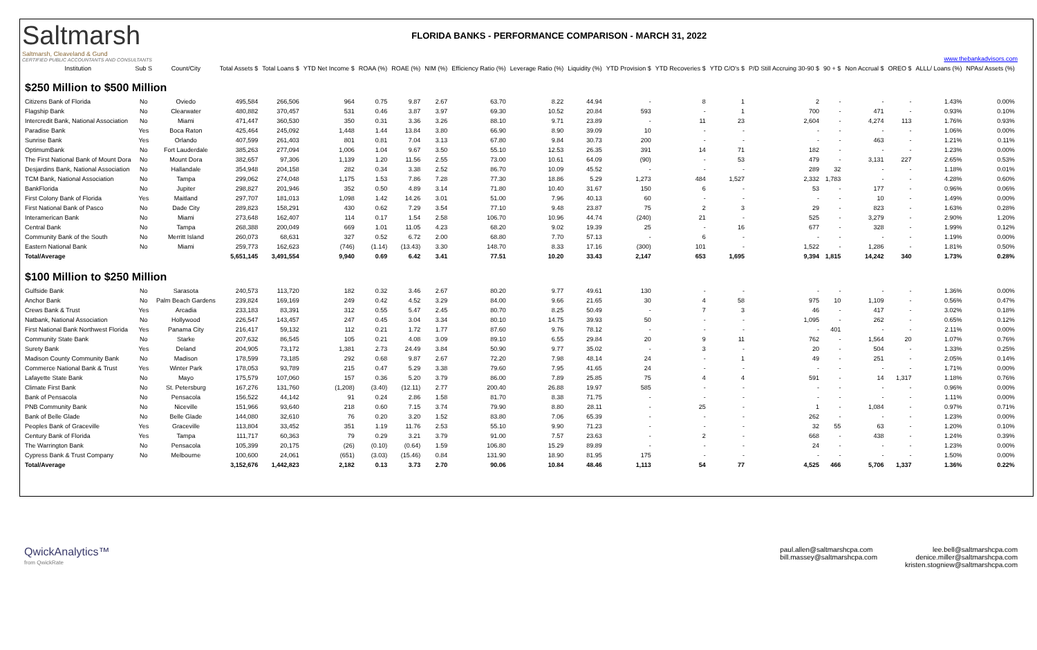Saltmarsh
Saltmarsh, Cleaveland & Gund
CERTIFIED PUBLIC ACCOUNTANTS AND CONSULTANTS
FLORIDA BANKS - PERFORMANCE COMPARISON - MARCH 31, 2022
www.thebankadvisors.com
| Institution | Sub S | Count/City | Total Assets $ | Total Loans $ | YTD Net Income $ | ROAA (%) | ROAE (%) | NIM (%) | Efficiency Ratio (%) | Leverage Ratio (%) | Liquidity (%) | YTD Provision $ | YTD Recoveries $ | YTD C/O's $ | P/D Still Accruing 30-90 $ | 90 + $ | Non Accrual $ | OREO $ | ALLL/ Loans (%) | NPAs/ Assets (%) |
| --- | --- | --- | --- | --- | --- | --- | --- | --- | --- | --- | --- | --- | --- | --- | --- | --- | --- | --- | --- | --- |
| $250 Million to $500 Million | | | | | | | | | | | | | | | | | | | | |
| Citizens Bank of Florida | No | Oviedo | 495,584 | 266,506 | 964 | 0.75 | 9.87 | 2.67 | 63.70 | 8.22 | 44.94 | - | 8 | 1 | 2 | - | - | - | 1.43% | 0.00% |
| Flagship Bank | No | Clearwater | 480,882 | 370,457 | 531 | 0.46 | 3.87 | 3.97 | 69.30 | 10.52 | 20.84 | 593 | - | 1 | 700 | - | 471 | - | 0.93% | 0.10% |
| Intercredit Bank, National Association | No | Miami | 471,447 | 360,530 | 350 | 0.31 | 3.36 | 3.26 | 88.10 | 9.71 | 23.89 | - | 11 | 23 | 2,604 | - | 4,274 | 113 | 1.76% | 0.93% |
| Paradise Bank | Yes | Boca Raton | 425,464 | 245,092 | 1,448 | 1.44 | 13.84 | 3.80 | 66.90 | 8.90 | 39.09 | 10 | - | - | - | - | - | - | 1.06% | 0.00% |
| Sunrise Bank | Yes | Orlando | 407,599 | 261,403 | 801 | 0.81 | 7.04 | 3.13 | 67.80 | 9.84 | 30.73 | 200 | - | - | - | - | 463 | - | 1.21% | 0.11% |
| OptimumBank | No | Fort Lauderdale | 385,263 | 277,094 | 1,006 | 1.04 | 9.67 | 3.50 | 55.10 | 12.53 | 26.35 | 391 | 14 | 71 | 182 | - | - | - | 1.23% | 0.00% |
| The First National Bank of Mount Dora | No | Mount Dora | 382,657 | 97,306 | 1,139 | 1.20 | 11.56 | 2.55 | 73.00 | 10.61 | 64.09 | (90) | - | 53 | 479 | - | 3,131 | 227 | 2.65% | 0.53% |
| Desjardins Bank, National Association | No | Hallandale | 354,948 | 204,158 | 282 | 0.34 | 3.38 | 2.52 | 86.70 | 10.09 | 45.52 | - | - | - | 289 | 32 | - | - | 1.18% | 0.01% |
| TCM Bank, National Association | No | Tampa | 299,062 | 274,048 | 1,175 | 1.53 | 7.86 | 7.28 | 77.30 | 18.86 | 5.29 | 1,273 | 484 | 1,527 | 2,332 | 1,783 | - | - | 4.28% | 0.60% |
| BankFlorida | No | Jupiter | 298,827 | 201,946 | 352 | 0.50 | 4.89 | 3.14 | 71.80 | 10.40 | 31.67 | 150 | 6 | - | 53 | - | 177 | - | 0.96% | 0.06% |
| First Colony Bank of Florida | Yes | Maitland | 297,707 | 181,013 | 1,098 | 1.42 | 14.26 | 3.01 | 51.00 | 7.96 | 40.13 | 60 | - | - | - | - | 10 | - | 1.49% | 0.00% |
| First National Bank of Pasco | No | Dade City | 289,823 | 158,291 | 430 | 0.62 | 7.29 | 3.54 | 77.10 | 9.48 | 23.87 | 75 | 2 | 3 | 29 | - | 823 | - | 1.63% | 0.28% |
| Interamerican Bank | No | Miami | 273,648 | 162,407 | 114 | 0.17 | 1.54 | 2.58 | 106.70 | 10.96 | 44.74 | (240) | 21 | - | 525 | - | 3,279 | - | 2.90% | 1.20% |
| Central Bank | No | Tampa | 268,388 | 200,049 | 669 | 1.01 | 11.05 | 4.23 | 68.20 | 9.02 | 19.39 | 25 | - | 16 | 677 | - | 328 | - | 1.99% | 0.12% |
| Community Bank of the South | No | Merritt Island | 260,073 | 68,631 | 327 | 0.52 | 6.72 | 2.00 | 68.80 | 7.70 | 57.13 | - | 6 | - | - | - | - | - | 1.19% | 0.00% |
| Eastern National Bank | No | Miami | 259,773 | 162,623 | (746) | (1.14) | (13.43) | 3.30 | 148.70 | 8.33 | 17.16 | (300) | 101 | - | 1,522 | - | 1,286 | - | 1.81% | 0.50% |
| Total/Average | | | 5,651,145 | 3,491,554 | 9,940 | 0.69 | 6.42 | 3.41 | 77.51 | 10.20 | 33.43 | 2,147 | 653 | 1,695 | 9,394 | 1,815 | 14,242 | 340 | 1.73% | 0.28% |
| $100 Million to $250 Million | | | | | | | | | | | | | | | | | | | | |
| Gulfside Bank | No | Sarasota | 240,573 | 113,720 | 182 | 0.32 | 3.46 | 2.67 | 80.20 | 9.77 | 49.61 | 130 | - | - | - | - | - | - | 1.36% | 0.00% |
| Anchor Bank | No | Palm Beach Gardens | 239,824 | 169,169 | 249 | 0.42 | 4.52 | 3.29 | 84.00 | 9.66 | 21.65 | 30 | 4 | 58 | 975 | 10 | 1,109 | - | 0.56% | 0.47% |
| Crews Bank & Trust | Yes | Arcadia | 233,183 | 83,391 | 312 | 0.55 | 5.47 | 2.45 | 80.70 | 8.25 | 50.49 | - | 7 | 3 | 46 | - | 417 | - | 3.02% | 0.18% |
| Natbank, National Association | No | Hollywood | 226,547 | 143,457 | 247 | 0.45 | 3.04 | 3.34 | 80.10 | 14.75 | 39.93 | 50 | - | - | 1,095 | - | 262 | - | 0.65% | 0.12% |
| First National Bank Northwest Florida | Yes | Panama City | 216,417 | 59,132 | 112 | 0.21 | 1.72 | 1.77 | 87.60 | 9.76 | 78.12 | - | - | - | - | 401 | - | - | 2.11% | 0.00% |
| Community State Bank | No | Starke | 207,632 | 86,545 | 105 | 0.21 | 4.08 | 3.09 | 89.10 | 6.55 | 29.84 | 20 | 9 | 11 | 762 | - | 1,564 | 20 | 1.07% | 0.76% |
| Surety Bank | Yes | Deland | 204,905 | 73,172 | 1,381 | 2.73 | 24.49 | 3.84 | 50.90 | 9.77 | 35.02 | - | 3 | - | 20 | - | 504 | - | 1.33% | 0.25% |
| Madison County Community Bank | No | Madison | 178,599 | 73,185 | 292 | 0.68 | 9.87 | 2.67 | 72.20 | 7.98 | 48.14 | 24 | - | 1 | 49 | - | 251 | - | 2.05% | 0.14% |
| Commerce National Bank & Trust | Yes | Winter Park | 178,053 | 93,789 | 215 | 0.47 | 5.29 | 3.38 | 79.60 | 7.95 | 41.65 | 24 | - | - | - | - | - | - | 1.71% | 0.00% |
| Lafayette State Bank | No | Mayo | 175,579 | 107,060 | 157 | 0.36 | 5.20 | 3.79 | 86.00 | 7.89 | 25.85 | 75 | 4 | 4 | 591 | - | 14 | 1,317 | 1.18% | 0.76% |
| Climate First Bank | No | St. Petersburg | 167,276 | 131,760 | (1,208) | (3.40) | (12.11) | 2.77 | 200.40 | 26.88 | 19.97 | 585 | - | - | - | - | - | - | 0.96% | 0.00% |
| Bank of Pensacola | No | Pensacola | 156,522 | 44,142 | 91 | 0.24 | 2.86 | 1.58 | 81.70 | 8.38 | 71.75 | - | - | - | - | - | - | - | 1.11% | 0.00% |
| PNB Community Bank | No | Niceville | 151,966 | 93,640 | 218 | 0.60 | 7.15 | 3.74 | 79.90 | 8.80 | 28.11 | - | 25 | - | 1 | - | 1,084 | - | 0.97% | 0.71% |
| Bank of Belle Glade | No | Belle Glade | 144,080 | 32,610 | 76 | 0.20 | 3.20 | 1.52 | 83.80 | 7.06 | 65.39 | - | - | - | 262 | - | - | - | 1.23% | 0.00% |
| Peoples Bank of Graceville | Yes | Graceville | 113,804 | 33,452 | 351 | 1.19 | 11.76 | 2.53 | 55.10 | 9.90 | 71.23 | - | - | - | 32 | 55 | 63 | - | 1.20% | 0.10% |
| Century Bank of Florida | Yes | Tampa | 111,717 | 60,363 | 79 | 0.29 | 3.21 | 3.79 | 91.00 | 7.57 | 23.63 | - | 2 | - | 668 | - | 438 | - | 1.24% | 0.39% |
| The Warrington Bank | No | Pensacola | 105,399 | 20,175 | (26) | (0.10) | (0.64) | 1.59 | 106.80 | 15.29 | 89.89 | - | - | - | 24 | - | - | - | 1.23% | 0.00% |
| Cypress Bank & Trust Company | No | Melbourne | 100,600 | 24,061 | (651) | (3.03) | (15.46) | 0.84 | 131.90 | 18.90 | 81.95 | 175 | - | - | - | - | - | - | 1.50% | 0.00% |
| Total/Average | | | 3,152,676 | 1,442,823 | 2,182 | 0.13 | 3.73 | 2.70 | 90.06 | 10.84 | 48.46 | 1,113 | 54 | 77 | 4,525 | 466 | 5,706 | 1,337 | 1.36% | 0.22% |
QwickAnalytics™
from QwickRate
paul.allen@saltmarshcpa.com
bill.massey@saltmarshcpa.com
lee.bell@saltmarshcpa.com
denice.miller@saltmarshcpa.com
kristen.stogniew@saltmarshcpa.com